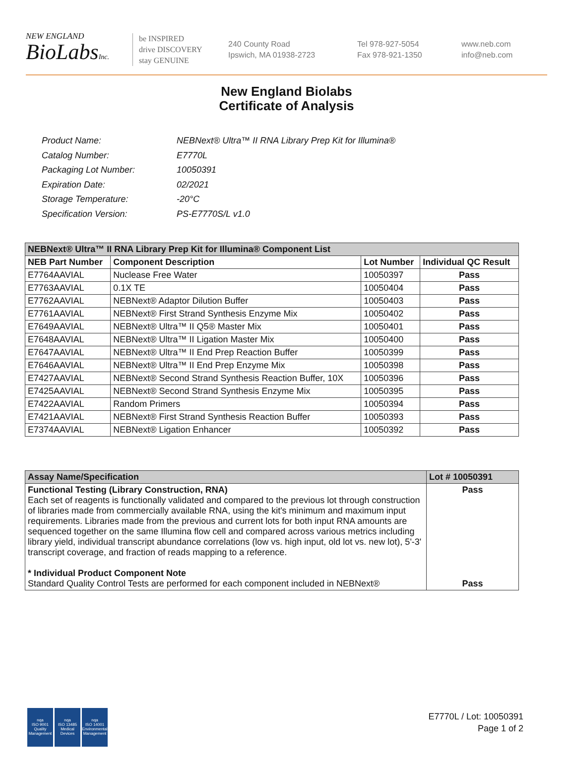NEW ENGLAND
BioLabsInc.
be INSPIRED
drive DISCOVERY
stay GENUINE
240 County Road
Ipswich, MA 01938-2723
Tel 978-927-5054
Fax 978-921-1350
www.neb.com
info@neb.com
New England Biolabs
Certificate of Analysis
| Product Name: | NEBNext® Ultra™ II RNA Library Prep Kit for Illumina® |
| Catalog Number: | E7770L |
| Packaging Lot Number: | 10050391 |
| Expiration Date: | 02/2021 |
| Storage Temperature: | -20°C |
| Specification Version: | PS-E7770S/L v1.0 |
| NEBNext® Ultra™ II RNA Library Prep Kit for Illumina® Component List | | | |
| --- | --- | --- | --- |
| NEB Part Number | Component Description | Lot Number | Individual QC Result |
| E7764AAVIAL | Nuclease Free Water | 10050397 | Pass |
| E7763AAVIAL | 0.1X TE | 10050404 | Pass |
| E7762AAVIAL | NEBNext® Adaptor Dilution Buffer | 10050403 | Pass |
| E7761AAVIAL | NEBNext® First Strand Synthesis Enzyme Mix | 10050402 | Pass |
| E7649AAVIAL | NEBNext® Ultra™ II Q5® Master Mix | 10050401 | Pass |
| E7648AAVIAL | NEBNext® Ultra™ II Ligation Master Mix | 10050400 | Pass |
| E7647AAVIAL | NEBNext® Ultra™ II End Prep Reaction Buffer | 10050399 | Pass |
| E7646AAVIAL | NEBNext® Ultra™ II End Prep Enzyme Mix | 10050398 | Pass |
| E7427AAVIAL | NEBNext® Second Strand Synthesis Reaction Buffer, 10X | 10050396 | Pass |
| E7425AAVIAL | NEBNext® Second Strand Synthesis Enzyme Mix | 10050395 | Pass |
| E7422AAVIAL | Random Primers | 10050394 | Pass |
| E7421AAVIAL | NEBNext® First Strand Synthesis Reaction Buffer | 10050393 | Pass |
| E7374AAVIAL | NEBNext® Ligation Enhancer | 10050392 | Pass |
| Assay Name/Specification | Lot # 10050391 |
| --- | --- |
| Functional Testing (Library Construction, RNA) Each set of reagents is functionally validated and compared to the previous lot through construction of libraries made from commercially available RNA, using the kit's minimum and maximum input requirements. Libraries made from the previous and current lots for both input RNA amounts are sequenced together on the same Illumina flow cell and compared across various metrics including library yield, individual transcript abundance correlations (low vs. high input, old lot vs. new lot), 5'-3' transcript coverage, and fraction of reads mapping to a reference. * Individual Product Component Note Standard Quality Control Tests are performed for each component included in NEBNext® | Pass Pass |
nqa
ISO 9001
Quality Management
nqa
ISO 13485
Medical Devices
nqa
ISO 14001
Environmental Management
E7770L / Lot: 10050391
Page 1 of 2